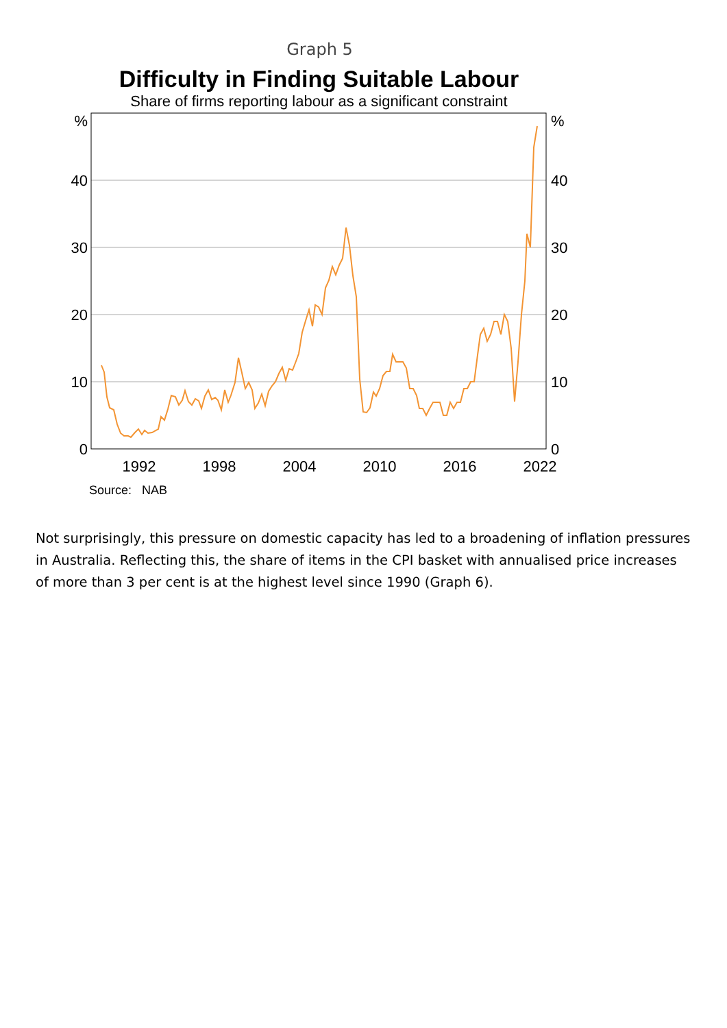Graph 5
Difficulty in Finding Suitable Labour
Share of firms reporting labour as a significant constraint
%
40
30
20
10
0
%
40
30
20
10
0
1992
1998
2004
2010
2016
2022
Source: NAB
Not surprisingly, this pressure on domestic capacity has led to a broadening of inflation pressures in Australia. Reflecting this, the share of items in the CPI basket with annualised price increases of more than 3 per cent is at the highest level since 1990 (Graph 6).